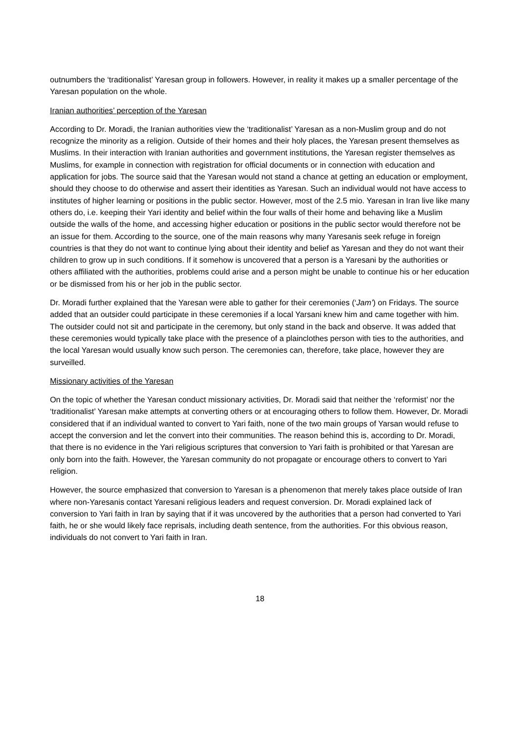outnumbers the ‘traditionalist’ Yaresan group in followers. However, in reality it makes up a smaller percentage of the Yaresan population on the whole.
Iranian authorities’ perception of the Yaresan
According to Dr. Moradi, the Iranian authorities view the ‘traditionalist’ Yaresan as a non-Muslim group and do not recognize the minority as a religion. Outside of their homes and their holy places, the Yaresan present themselves as Muslims. In their interaction with Iranian authorities and government institutions, the Yaresan register themselves as Muslims, for example in connection with registration for official documents or in connection with education and application for jobs. The source said that the Yaresan would not stand a chance at getting an education or employment, should they choose to do otherwise and assert their identities as Yaresan. Such an individual would not have access to institutes of higher learning or positions in the public sector. However, most of the 2.5 mio. Yaresan in Iran live like many others do, i.e. keeping their Yari identity and belief within the four walls of their home and behaving like a Muslim outside the walls of the home, and accessing higher education or positions in the public sector would therefore not be an issue for them. According to the source, one of the main reasons why many Yaresanis seek refuge in foreign countries is that they do not want to continue lying about their identity and belief as Yaresan and they do not want their children to grow up in such conditions. If it somehow is uncovered that a person is a Yaresani by the authorities or others affiliated with the authorities, problems could arise and a person might be unable to continue his or her education or be dismissed from his or her job in the public sector.
Dr. Moradi further explained that the Yaresan were able to gather for their ceremonies (‘Jam’) on Fridays. The source added that an outsider could participate in these ceremonies if a local Yarsani knew him and came together with him. The outsider could not sit and participate in the ceremony, but only stand in the back and observe. It was added that these ceremonies would typically take place with the presence of a plainclothes person with ties to the authorities, and the local Yaresan would usually know such person. The ceremonies can, therefore, take place, however they are surveilled.
Missionary activities of the Yaresan
On the topic of whether the Yaresan conduct missionary activities, Dr. Moradi said that neither the ‘reformist’ nor the ‘traditionalist’ Yaresan make attempts at converting others or at encouraging others to follow them. However, Dr. Moradi considered that if an individual wanted to convert to Yari faith, none of the two main groups of Yarsan would refuse to accept the conversion and let the convert into their communities. The reason behind this is, according to Dr. Moradi, that there is no evidence in the Yari religious scriptures that conversion to Yari faith is prohibited or that Yaresan are only born into the faith. However, the Yaresan community do not propagate or encourage others to convert to Yari religion.
However, the source emphasized that conversion to Yaresan is a phenomenon that merely takes place outside of Iran where non-Yaresanis contact Yaresani religious leaders and request conversion. Dr. Moradi explained lack of conversion to Yari faith in Iran by saying that if it was uncovered by the authorities that a person had converted to Yari faith, he or she would likely face reprisals, including death sentence, from the authorities. For this obvious reason, individuals do not convert to Yari faith in Iran.
18